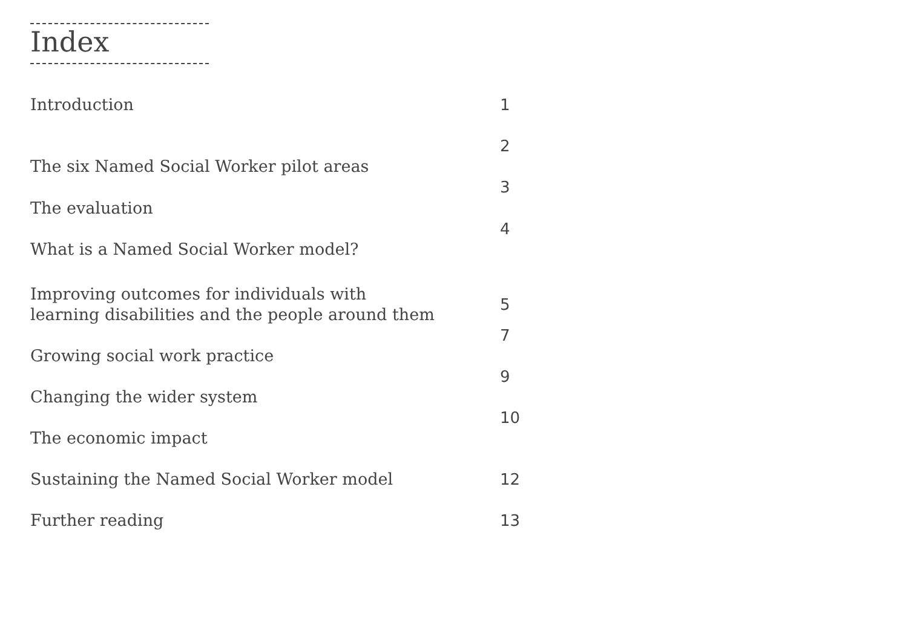Index
Introduction 1
The six Named Social Worker pilot areas
2
The evaluation
3
What is a Named Social Worker model?
4
Improving outcomes for individuals with
learning disabilities and the people around them
5
Growing social work practice
7
Changing the wider system
9
The economic impact
10
Sustaining the Named Social Worker model 12
Further reading 13